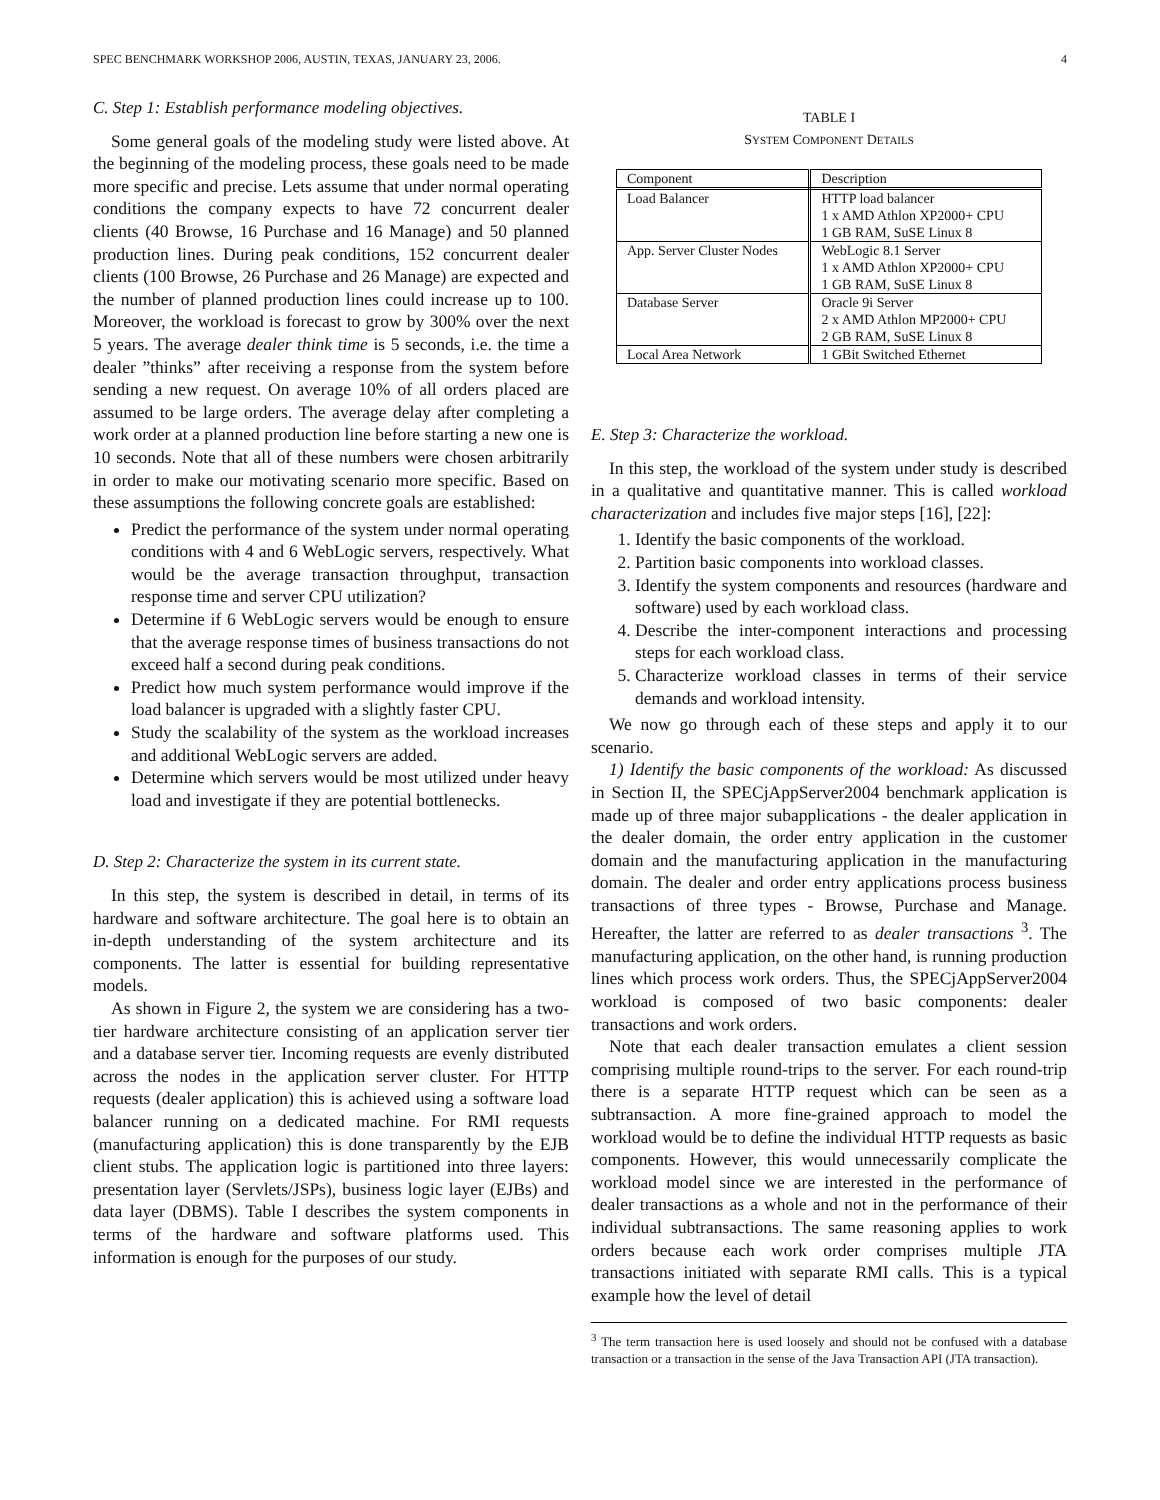SPEC BENCHMARK WORKSHOP 2006, AUSTIN, TEXAS, JANUARY 23, 2006. 4
C. Step 1: Establish performance modeling objectives.
Some general goals of the modeling study were listed above. At the beginning of the modeling process, these goals need to be made more specific and precise. Lets assume that under normal operating conditions the company expects to have 72 concurrent dealer clients (40 Browse, 16 Purchase and 16 Manage) and 50 planned production lines. During peak conditions, 152 concurrent dealer clients (100 Browse, 26 Purchase and 26 Manage) are expected and the number of planned production lines could increase up to 100. Moreover, the workload is forecast to grow by 300% over the next 5 years. The average dealer think time is 5 seconds, i.e. the time a dealer ”thinks” after receiving a response from the system before sending a new request. On average 10% of all orders placed are assumed to be large orders. The average delay after completing a work order at a planned production line before starting a new one is 10 seconds. Note that all of these numbers were chosen arbitrarily in order to make our motivating scenario more specific. Based on these assumptions the following concrete goals are established:
Predict the performance of the system under normal operating conditions with 4 and 6 WebLogic servers, respectively. What would be the average transaction throughput, transaction response time and server CPU utilization?
Determine if 6 WebLogic servers would be enough to ensure that the average response times of business transactions do not exceed half a second during peak conditions.
Predict how much system performance would improve if the load balancer is upgraded with a slightly faster CPU.
Study the scalability of the system as the workload increases and additional WebLogic servers are added.
Determine which servers would be most utilized under heavy load and investigate if they are potential bottlenecks.
D. Step 2: Characterize the system in its current state.
In this step, the system is described in detail, in terms of its hardware and software architecture. The goal here is to obtain an in-depth understanding of the system architecture and its components. The latter is essential for building representative models.
As shown in Figure 2, the system we are considering has a two-tier hardware architecture consisting of an application server tier and a database server tier. Incoming requests are evenly distributed across the nodes in the application server cluster. For HTTP requests (dealer application) this is achieved using a software load balancer running on a dedicated machine. For RMI requests (manufacturing application) this is done transparently by the EJB client stubs. The application logic is partitioned into three layers: presentation layer (Servlets/JSPs), business logic layer (EJBs) and data layer (DBMS). Table I describes the system components in terms of the hardware and software platforms used. This information is enough for the purposes of our study.
TABLE I
SYSTEM COMPONENT DETAILS
| Component | Description |
| --- | --- |
| Load Balancer | HTTP load balancer 1 x AMD Athlon XP2000+ CPU 1 GB RAM, SuSE Linux 8 |
| App. Server Cluster Nodes | WebLogic 8.1 Server 1 x AMD Athlon XP2000+ CPU 1 GB RAM, SuSE Linux 8 |
| Database Server | Oracle 9i Server 2 x AMD Athlon MP2000+ CPU 2 GB RAM, SuSE Linux 8 |
| Local Area Network | 1 GBit Switched Ethernet |
E. Step 3: Characterize the workload.
In this step, the workload of the system under study is described in a qualitative and quantitative manner. This is called workload characterization and includes five major steps [16], [22]:
1. Identify the basic components of the workload.
2. Partition basic components into workload classes.
3. Identify the system components and resources (hardware and software) used by each workload class.
4. Describe the inter-component interactions and processing steps for each workload class.
5. Characterize workload classes in terms of their service demands and workload intensity.
We now go through each of these steps and apply it to our scenario.
1) Identify the basic components of the workload: As discussed in Section II, the SPECjAppServer2004 benchmark application is made up of three major subapplications - the dealer application in the dealer domain, the order entry application in the customer domain and the manufacturing application in the manufacturing domain. The dealer and order entry applications process business transactions of three types - Browse, Purchase and Manage. Hereafter, the latter are referred to as dealer transactions <sup>3</sup>. The manufacturing application, on the other hand, is running production lines which process work orders. Thus, the SPECjAppServer2004 workload is composed of two basic components: dealer transactions and work orders.
Note that each dealer transaction emulates a client session comprising multiple round-trips to the server. For each round-trip there is a separate HTTP request which can be seen as a subtransaction. A more fine-grained approach to model the workload would be to define the individual HTTP requests as basic components. However, this would unnecessarily complicate the workload model since we are interested in the performance of dealer transactions as a whole and not in the performance of their individual subtransactions. The same reasoning applies to work orders because each work order comprises multiple JTA transactions initiated with separate RMI calls. This is a typical example how the level of detail
<sup>3</sup> The term transaction here is used loosely and should not be confused with a database transaction or a transaction in the sense of the Java Transaction API (JTA transaction).